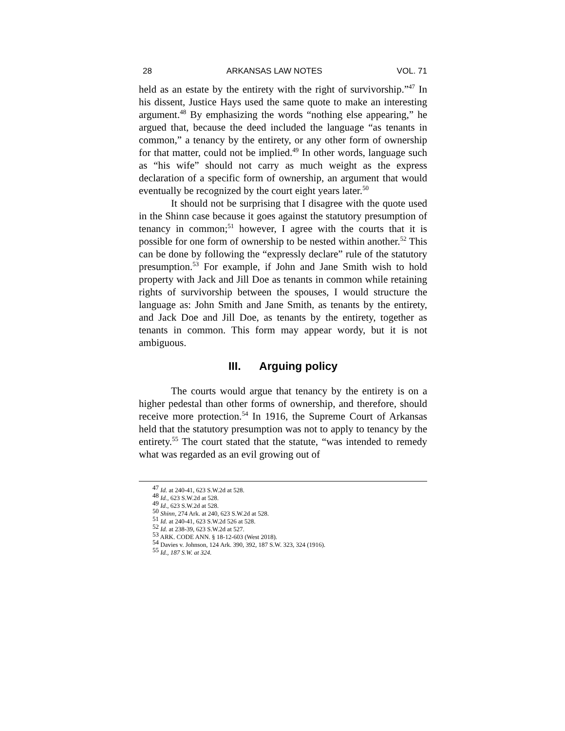28 ARKANSAS LAW NOTES VOL. 71
held as an estate by the entirety with the right of survivorship.”<sup>47</sup> In his dissent, Justice Hays used the same quote to make an interesting argument.<sup>48</sup> By emphasizing the words “nothing else appearing,” he argued that, because the deed included the language “as tenants in common,” a tenancy by the entirety, or any other form of ownership for that matter, could not be implied.<sup>49</sup> In other words, language such as “his wife” should not carry as much weight as the express declaration of a specific form of ownership, an argument that would eventually be recognized by the court eight years later.<sup>50</sup>
It should not be surprising that I disagree with the quote used in the Shinn case because it goes against the statutory presumption of tenancy in common;<sup>51</sup> however, I agree with the courts that it is possible for one form of ownership to be nested within another.<sup>52</sup> This can be done by following the “expressly declare” rule of the statutory presumption.<sup>53</sup> For example, if John and Jane Smith wish to hold property with Jack and Jill Doe as tenants in common while retaining rights of survivorship between the spouses, I would structure the language as: John Smith and Jane Smith, as tenants by the entirety, and Jack Doe and Jill Doe, as tenants by the entirety, together as tenants in common. This form may appear wordy, but it is not ambiguous.
III. Arguing policy
The courts would argue that tenancy by the entirety is on a higher pedestal than other forms of ownership, and therefore, should receive more protection.<sup>54</sup> In 1916, the Supreme Court of Arkansas held that the statutory presumption was not to apply to tenancy by the entirety.<sup>55</sup> The court stated that the statute, “was intended to remedy what was regarded as an evil growing out of
<sup>47</sup> Id. at 240-41, 623 S.W.2d at 528.
<sup>48</sup> Id., 623 S.W.2d at 528.
<sup>49</sup> Id., 623 S.W.2d at 528.
<sup>50</sup> Shinn, 274 Ark. at 240, 623 S.W.2d at 528.
<sup>51</sup> Id. at 240-41, 623 S.W.2d 526 at 528.
<sup>52</sup> Id. at 238-39, 623 S.W.2d at 527.
<sup>53</sup> ARK. CODE ANN. § 18-12-603 (West 2018).
<sup>54</sup> Davies v. Johnson, 124 Ark. 390, 392, 187 S.W. 323, 324 (1916).
<sup>55</sup> Id., 187 S.W. at 324.